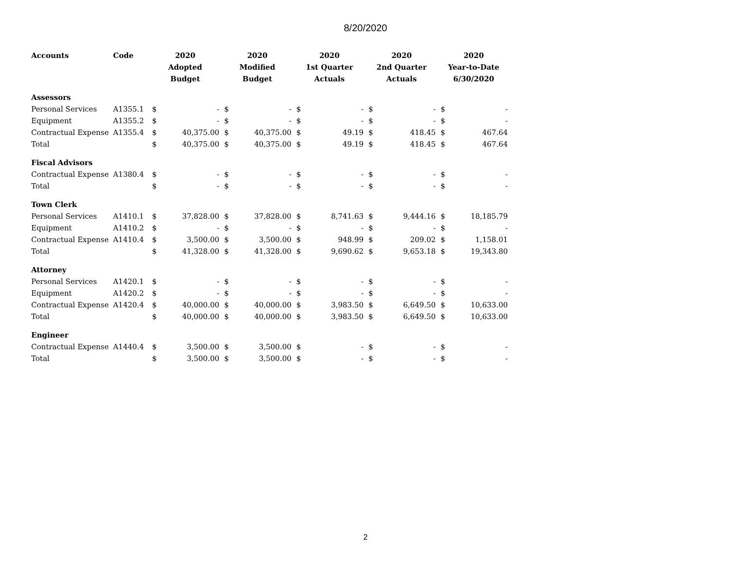8/20/2020
| Accounts | Code | 2020 | | 2020 | | 2020 | | 2020 | | 2020 | |
| --- | --- | --- | --- | --- | --- | --- | --- | --- | --- | --- | --- |
| | | Adopted | | Modified | | 1st Quarter | | 2nd Quarter | | Year-to-Date | |
| | | Budget | | Budget | | Actuals | | Actuals | | 6/30/2020 | |
| Assessors | | | | | | | | | | | |
| Personal Services | A1355.1 | $ | - | $ | - | $ | - | $ | - | $ | - |
| Equipment | A1355.2 | $ | - | $ | - | $ | - | $ | - | $ | - |
| Contractual Expense | A1355.4 | $ | 40,375.00 | $ | 40,375.00 | $ | 49.19 | $ | 418.45 | $ | 467.64 |
| Total | | $ | 40,375.00 | $ | 40,375.00 | $ | 49.19 | $ | 418.45 | $ | 467.64 |
| Fiscal Advisors | | | | | | | | | | | |
| Contractual Expense | A1380.4 | $ | - | $ | - | $ | - | $ | - | $ | - |
| Total | | $ | - | $ | - | $ | - | $ | - | $ | - |
| Town Clerk | | | | | | | | | | | |
| Personal Services | A1410.1 | $ | 37,828.00 | $ | 37,828.00 | $ | 8,741.63 | $ | 9,444.16 | $ | 18,185.79 |
| Equipment | A1410.2 | $ | - | $ | - | $ | - | $ | - | $ | - |
| Contractual Expense | A1410.4 | $ | 3,500.00 | $ | 3,500.00 | $ | 948.99 | $ | 209.02 | $ | 1,158.01 |
| Total | | $ | 41,328.00 | $ | 41,328.00 | $ | 9,690.62 | $ | 9,653.18 | $ | 19,343.80 |
| Attorney | | | | | | | | | | | |
| Personal Services | A1420.1 | $ | - | $ | - | $ | - | $ | - | $ | - |
| Equipment | A1420.2 | $ | - | $ | - | $ | - | $ | - | $ | - |
| Contractual Expense | A1420.4 | $ | 40,000.00 | $ | 40,000.00 | $ | 3,983.50 | $ | 6,649.50 | $ | 10,633.00 |
| Total | | $ | 40,000.00 | $ | 40,000.00 | $ | 3,983.50 | $ | 6,649.50 | $ | 10,633.00 |
| Engineer | | | | | | | | | | | |
| Contractual Expense | A1440.4 | $ | 3,500.00 | $ | 3,500.00 | $ | - | $ | - | $ | - |
| Total | | $ | 3,500.00 | $ | 3,500.00 | $ | - | $ | - | $ | - |
2